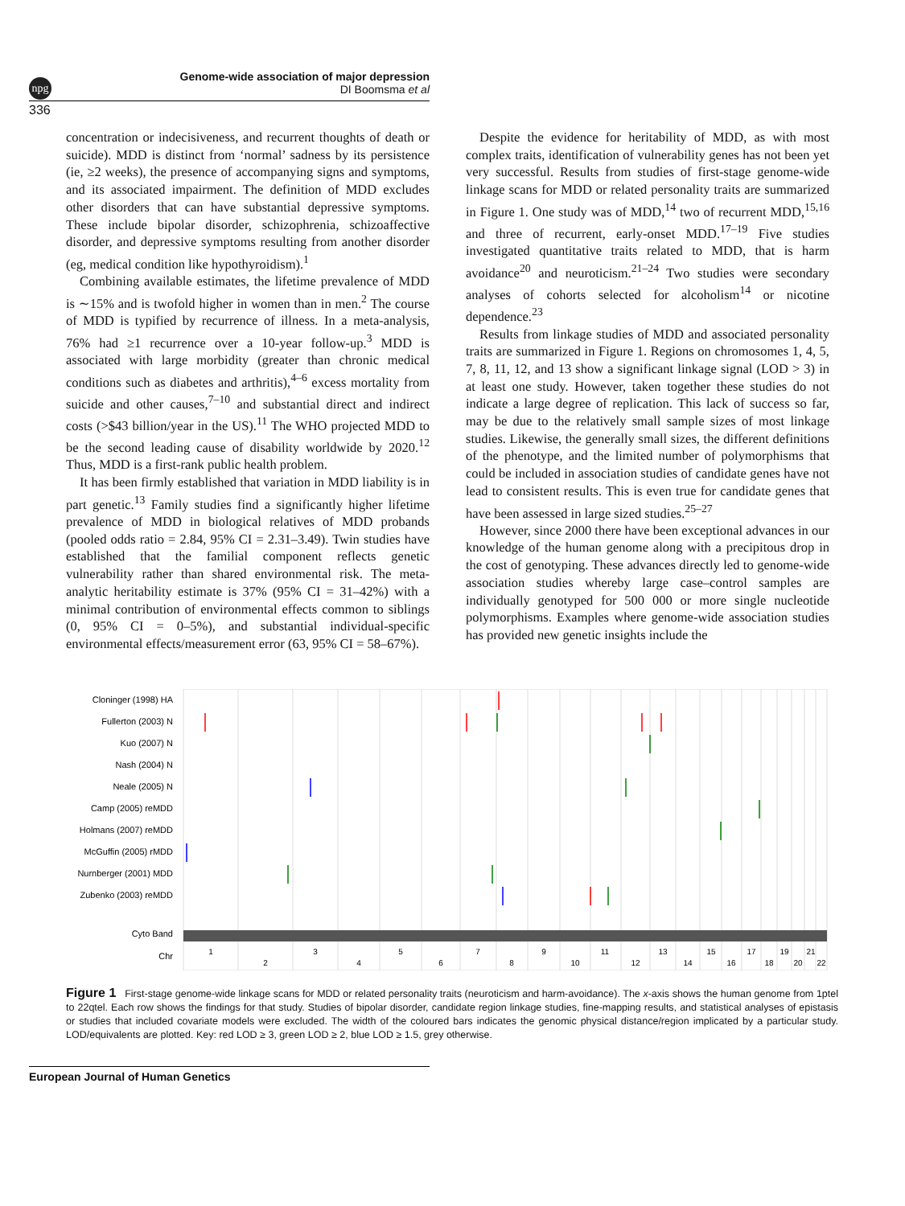npg
Genome-wide association of major depression
DI Boomsma et al
336
concentration or indecisiveness, and recurrent thoughts of death or suicide). MDD is distinct from ‘normal’ sadness by its persistence (ie, ≥2 weeks), the presence of accompanying signs and symptoms, and its associated impairment. The definition of MDD excludes other disorders that can have substantial depressive symptoms. These include bipolar disorder, schizophrenia, schizoaffective disorder, and depressive symptoms resulting from another disorder (eg, medical condition like hypothyroidism).<sup>1</sup>
Combining available estimates, the lifetime prevalence of MDD is ∼15% and is twofold higher in women than in men.<sup>2</sup> The course of MDD is typified by recurrence of illness. In a meta-analysis, 76% had ≥1 recurrence over a 10-year follow-up.<sup>3</sup> MDD is associated with large morbidity (greater than chronic medical conditions such as diabetes and arthritis),<sup>4–6</sup> excess mortality from suicide and other causes,<sup>7–10</sup> and substantial direct and indirect costs (>$43 billion/year in the US).<sup>11</sup> The WHO projected MDD to be the second leading cause of disability worldwide by 2020.<sup>12</sup> Thus, MDD is a first-rank public health problem.
It has been firmly established that variation in MDD liability is in part genetic.<sup>13</sup> Family studies find a significantly higher lifetime prevalence of MDD in biological relatives of MDD probands (pooled odds ratio = 2.84, 95% CI = 2.31–3.49). Twin studies have established that the familial component reflects genetic vulnerability rather than shared environmental risk. The meta-analytic heritability estimate is 37% (95% CI = 31–42%) with a minimal contribution of environmental effects common to siblings (0, 95% CI = 0–5%), and substantial individual-specific environmental effects/measurement error (63, 95% CI = 58–67%).
Despite the evidence for heritability of MDD, as with most complex traits, identification of vulnerability genes has not been yet very successful. Results from studies of first-stage genome-wide linkage scans for MDD or related personality traits are summarized in Figure 1. One study was of MDD,<sup>14</sup> two of recurrent MDD,<sup>15,16</sup> and three of recurrent, early-onset MDD.<sup>17–19</sup> Five studies investigated quantitative traits related to MDD, that is harm avoidance<sup>20</sup> and neuroticism.<sup>21–24</sup> Two studies were secondary analyses of cohorts selected for alcoholism<sup>14</sup> or nicotine dependence.<sup>23</sup>
Results from linkage studies of MDD and associated personality traits are summarized in Figure 1. Regions on chromosomes 1, 4, 5, 7, 8, 11, 12, and 13 show a significant linkage signal (LOD > 3) in at least one study. However, taken together these studies do not indicate a large degree of replication. This lack of success so far, may be due to the relatively small sample sizes of most linkage studies. Likewise, the generally small sizes, the different definitions of the phenotype, and the limited number of polymorphisms that could be included in association studies of candidate genes have not lead to consistent results. This is even true for candidate genes that have been assessed in large sized studies.<sup>25–27</sup>
However, since 2000 there have been exceptional advances in our knowledge of the human genome along with a precipitous drop in the cost of genotyping. These advances directly led to genome-wide association studies whereby large case–control samples are individually genotyped for 500 000 or more single nucleotide polymorphisms. Examples where genome-wide association studies has provided new genetic insights include the
Cloninger (1998) HA
Fullerton (2003) N
Kuo (2007) N
Nash (2004) N
Neale (2005) N
Camp (2005) reMDD
Holmans (2007) reMDD
McGuffin (2005) rMDD
Nurnberger (2001) MDD
Zubenko (2003) reMDD
Cyto Band
Chr
1
2
3
4
5
6
7
8
9
10
11
12
13
14
15
16
17
18
19
20
21
22
Figure 1 First-stage genome-wide linkage scans for MDD or related personality traits (neuroticism and harm-avoidance). The x-axis shows the human genome from 1ptel to 22qtel. Each row shows the findings for that study. Studies of bipolar disorder, candidate region linkage studies, fine-mapping results, and statistical analyses of epistasis or studies that included covariate models were excluded. The width of the coloured bars indicates the genomic physical distance/region implicated by a particular study. LOD/equivalents are plotted. Key: red LOD ≥ 3, green LOD ≥ 2, blue LOD ≥ 1.5, grey otherwise.
European Journal of Human Genetics